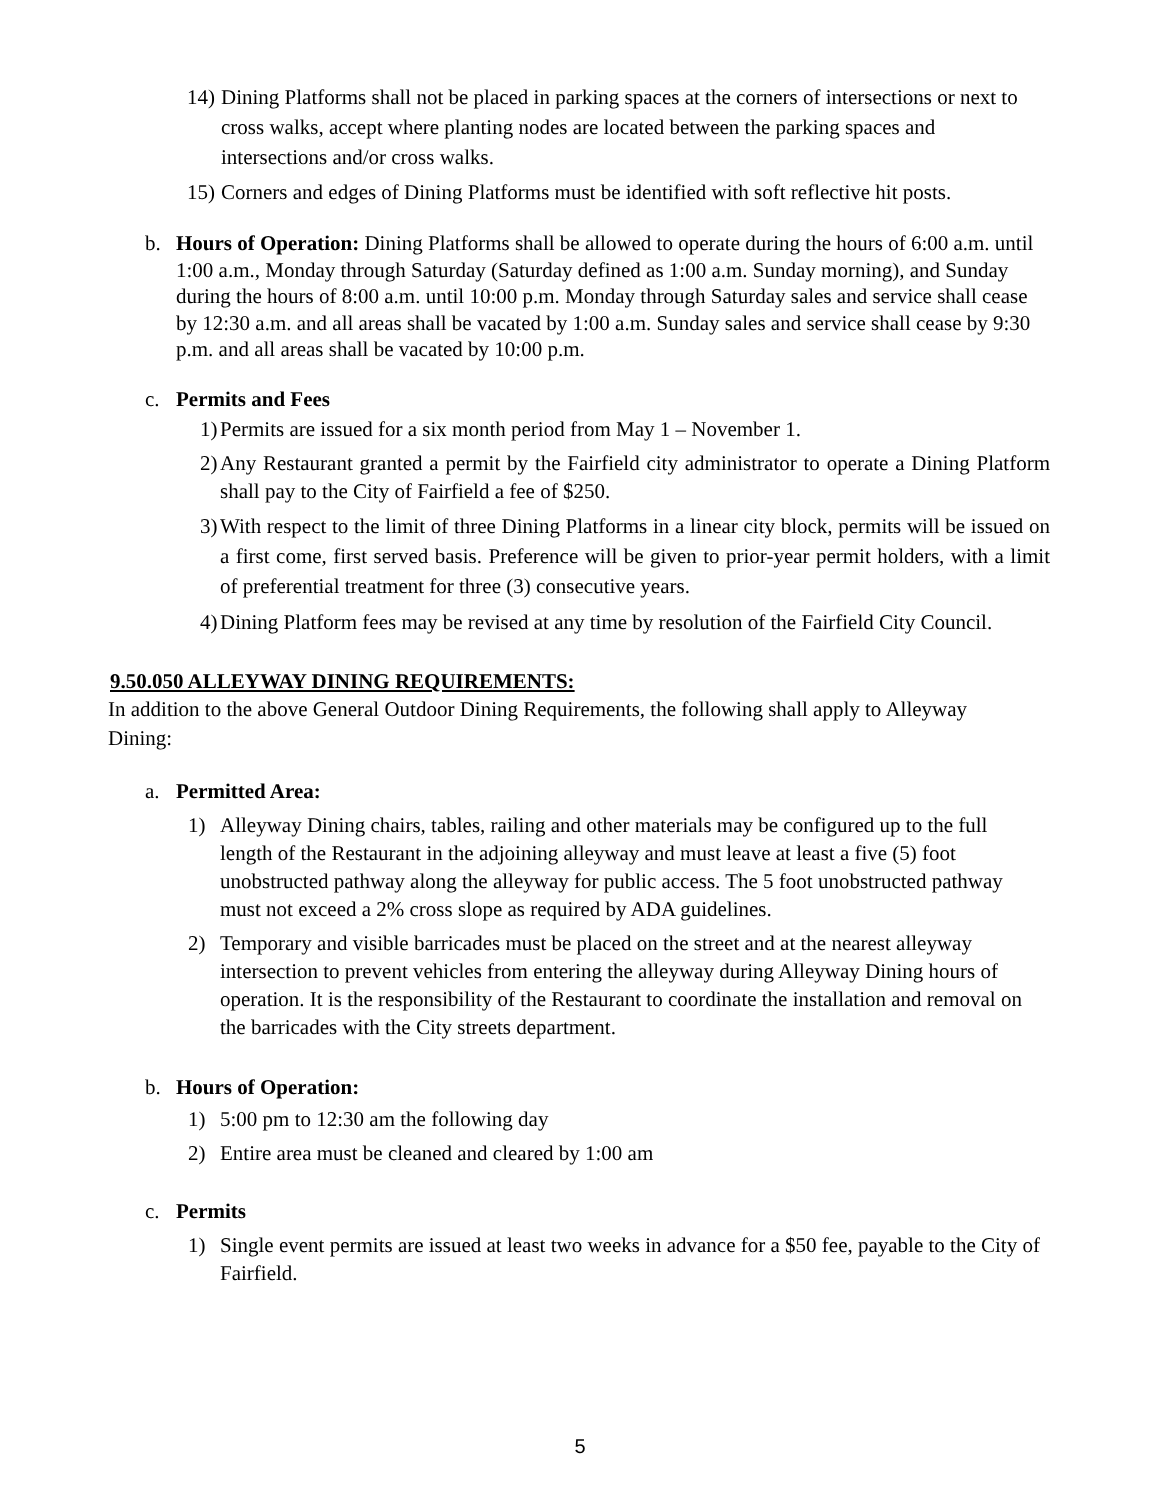14) Dining Platforms shall not be placed in parking spaces at the corners of intersections or next to cross walks, accept where planting nodes are located between the parking spaces and intersections and/or cross walks.
15) Corners and edges of Dining Platforms must be identified with soft reflective hit posts.
b. Hours of Operation: Dining Platforms shall be allowed to operate during the hours of 6:00 a.m. until 1:00 a.m., Monday through Saturday (Saturday defined as 1:00 a.m. Sunday morning), and Sunday during the hours of 8:00 a.m. until 10:00 p.m. Monday through Saturday sales and service shall cease by 12:30 a.m. and all areas shall be vacated by 1:00 a.m. Sunday sales and service shall cease by 9:30 p.m. and all areas shall be vacated by 10:00 p.m.
c. Permits and Fees
1) Permits are issued for a six month period from May 1 – November 1.
2) Any Restaurant granted a permit by the Fairfield city administrator to operate a Dining Platform shall pay to the City of Fairfield a fee of $250.
3) With respect to the limit of three Dining Platforms in a linear city block, permits will be issued on a first come, first served basis. Preference will be given to prior-year permit holders, with a limit of preferential treatment for three (3) consecutive years.
4) Dining Platform fees may be revised at any time by resolution of the Fairfield City Council.
9.50.050 ALLEYWAY DINING REQUIREMENTS:
In addition to the above General Outdoor Dining Requirements, the following shall apply to Alleyway Dining:
a. Permitted Area:
1) Alleyway Dining chairs, tables, railing and other materials may be configured up to the full length of the Restaurant in the adjoining alleyway and must leave at least a five (5) foot unobstructed pathway along the alleyway for public access. The 5 foot unobstructed pathway must not exceed a 2% cross slope as required by ADA guidelines.
2) Temporary and visible barricades must be placed on the street and at the nearest alleyway intersection to prevent vehicles from entering the alleyway during Alleyway Dining hours of operation. It is the responsibility of the Restaurant to coordinate the installation and removal on the barricades with the City streets department.
b. Hours of Operation:
1) 5:00 pm to 12:30 am the following day
2) Entire area must be cleaned and cleared by 1:00 am
c. Permits
1) Single event permits are issued at least two weeks in advance for a $50 fee, payable to the City of Fairfield.
5